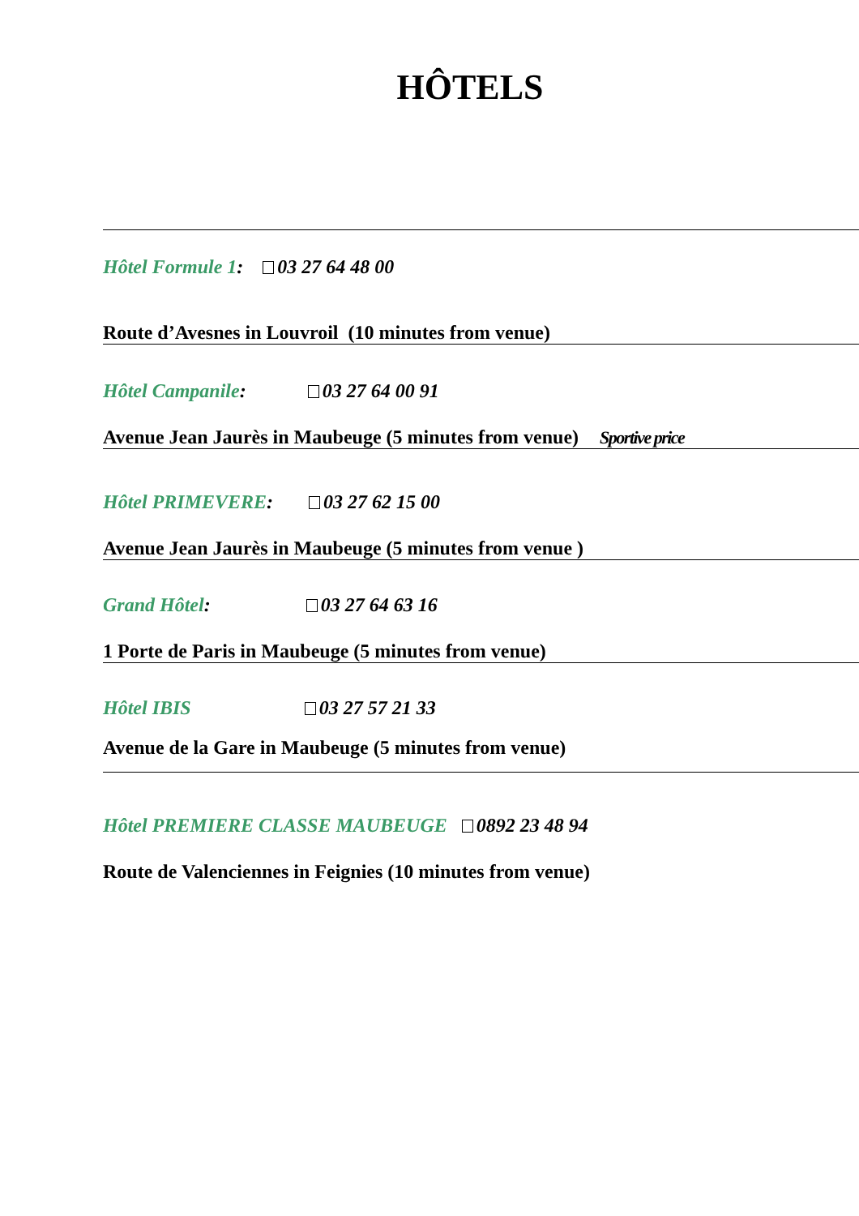HÔTELS
Hôtel Formule 1: 03 27 64 48 00
Route d’Avesnes in Louvroil (10 minutes from venue)
Hôtel Campanile: 03 27 64 00 91
Avenue Jean Jaurès in Maubeuge (5 minutes from venue) Sportive price
Hôtel PRIMEVERE: 03 27 62 15 00
Avenue Jean Jaurès in Maubeuge (5 minutes from venue )
Grand Hôtel: 03 27 64 63 16
1 Porte de Paris in Maubeuge (5 minutes from venue)
Hôtel IBIS 03 27 57 21 33
Avenue de la Gare in Maubeuge (5 minutes from venue)
Hôtel PREMIERE CLASSE MAUBEUGE 0892 23 48 94
Route de Valenciennes in Feignies (10 minutes from venue)